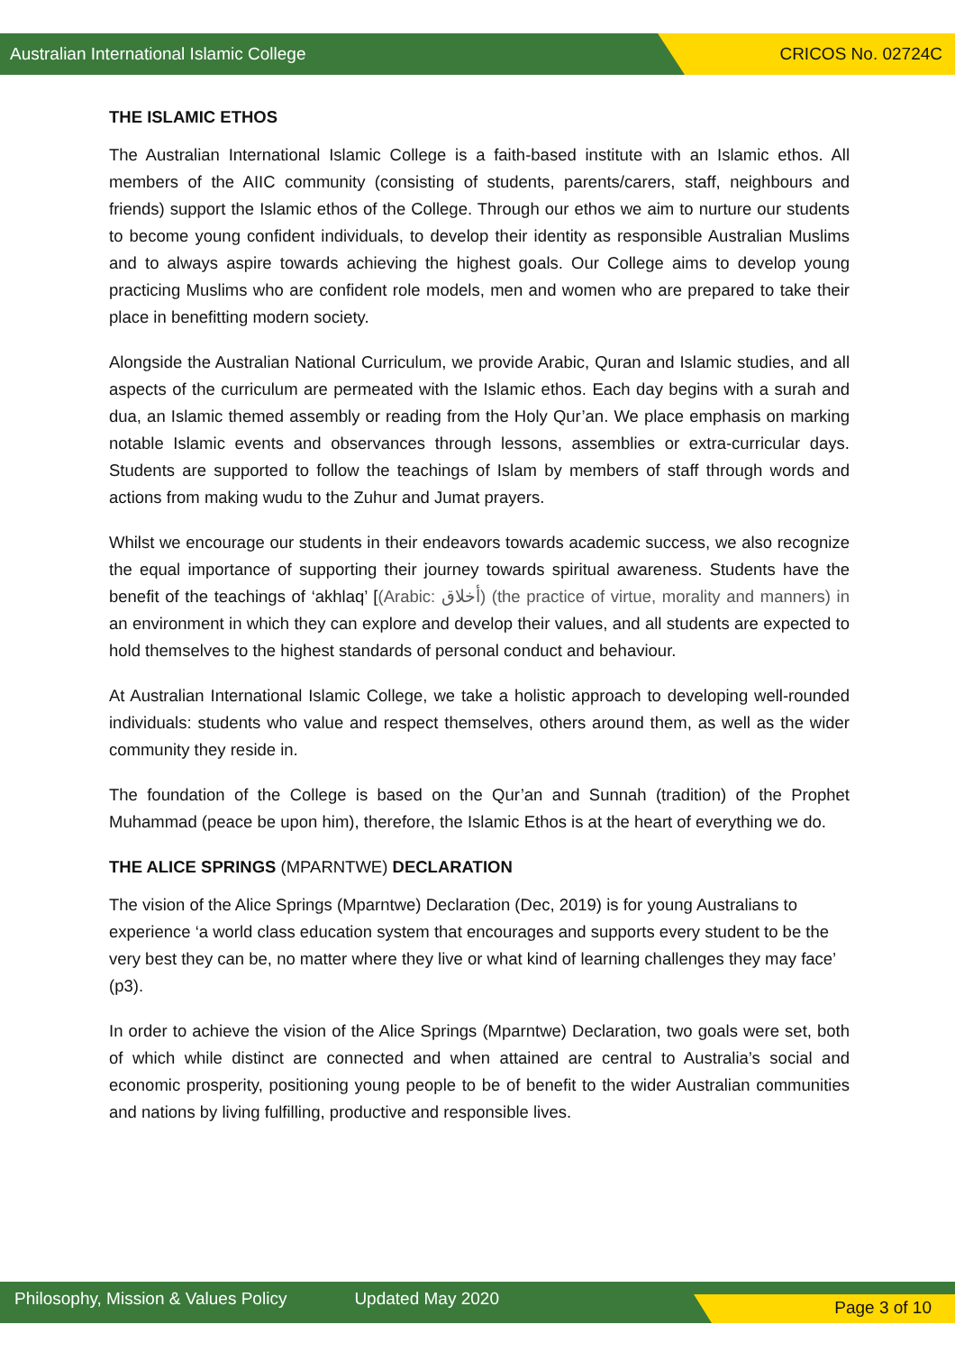Australian International Islamic College CRICOS No. 02724C
THE ISLAMIC ETHOS
The Australian International Islamic College is a faith-based institute with an Islamic ethos. All members of the AIIC community (consisting of students, parents/carers, staff, neighbours and friends) support the Islamic ethos of the College. Through our ethos we aim to nurture our students to become young confident individuals, to develop their identity as responsible Australian Muslims and to always aspire towards achieving the highest goals. Our College aims to develop young practicing Muslims who are confident role models, men and women who are prepared to take their place in benefitting modern society.
Alongside the Australian National Curriculum, we provide Arabic, Quran and Islamic studies, and all aspects of the curriculum are permeated with the Islamic ethos. Each day begins with a surah and dua, an Islamic themed assembly or reading from the Holy Qur’an. We place emphasis on marking notable Islamic events and observances through lessons, assemblies or extra-curricular days. Students are supported to follow the teachings of Islam by members of staff through words and actions from making wudu to the Zuhur and Jumat prayers.
Whilst we encourage our students in their endeavors towards academic success, we also recognize the equal importance of supporting their journey towards spiritual awareness. Students have the benefit of the teachings of ‘akhlaq’ [(Arabic: أخلاق) (the practice of virtue, morality and manners) in an environment in which they can explore and develop their values, and all students are expected to hold themselves to the highest standards of personal conduct and behaviour.
At Australian International Islamic College, we take a holistic approach to developing well-rounded individuals: students who value and respect themselves, others around them, as well as the wider community they reside in.
The foundation of the College is based on the Qur’an and Sunnah (tradition) of the Prophet Muhammad (peace be upon him), therefore, the Islamic Ethos is at the heart of everything we do.
THE ALICE SPRINGS (MPARNTWE) DECLARATION
The vision of the Alice Springs (Mparntwe) Declaration (Dec, 2019) is for young Australians to experience ‘a world class education system that encourages and supports every student to be the very best they can be, no matter where they live or what kind of learning challenges they may face’ (p3).
In order to achieve the vision of the Alice Springs (Mparntwe) Declaration, two goals were set, both of which while distinct are connected and when attained are central to Australia’s social and economic prosperity, positioning young people to be of benefit to the wider Australian communities and nations by living fulfilling, productive and responsible lives.
Philosophy, Mission & Values Policy Updated May 2020 Page 3 of 10